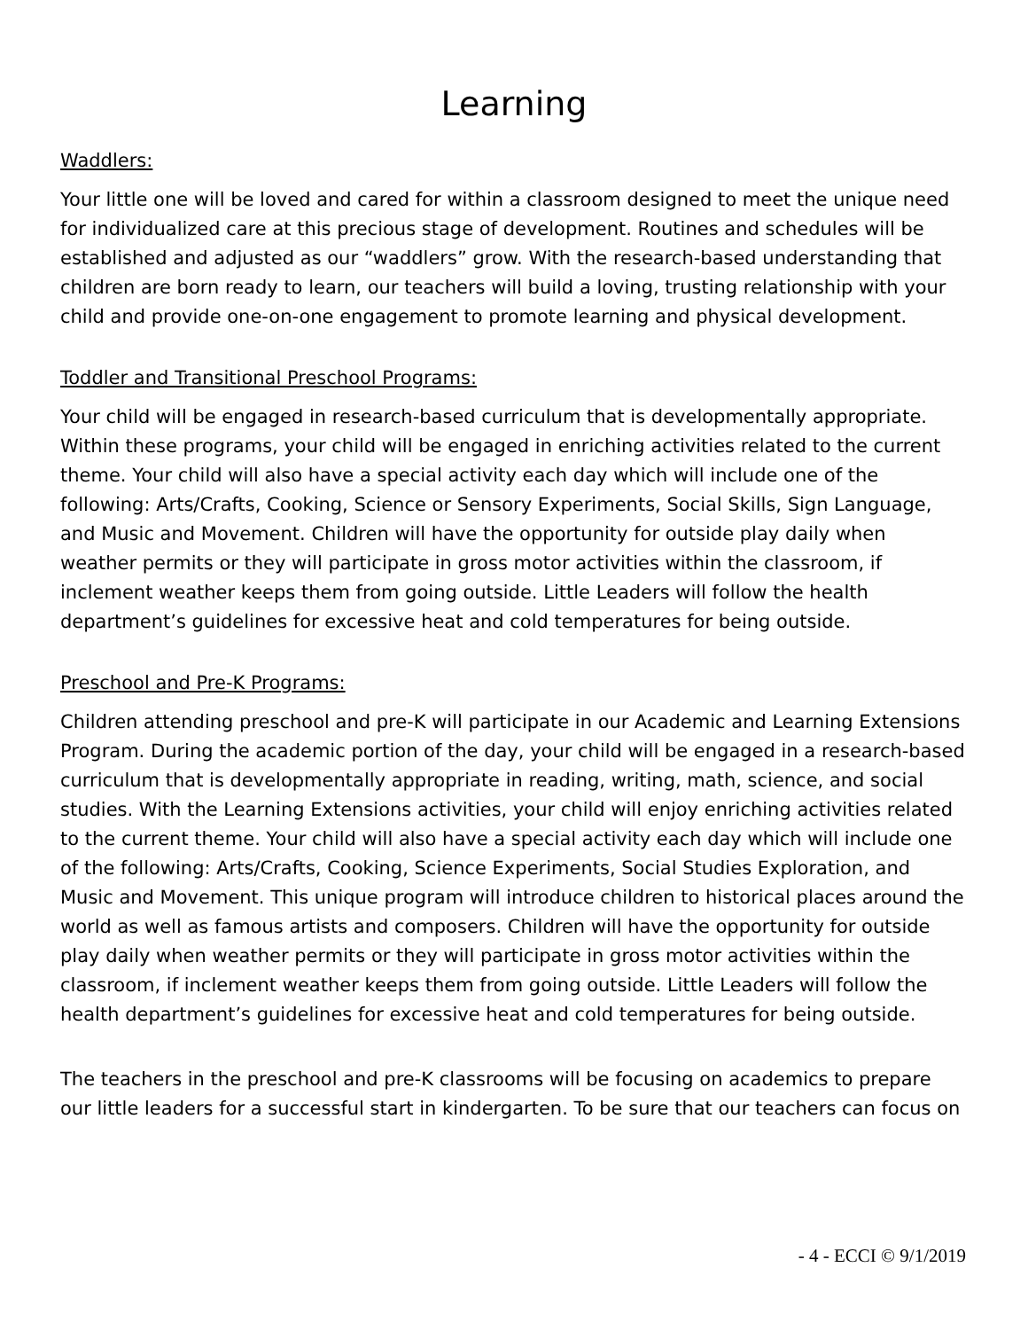Learning
Waddlers:
Your little one will be loved and cared for within a classroom designed to meet the unique need for individualized care at this precious stage of development. Routines and schedules will be established and adjusted as our “waddlers” grow. With the research-based understanding that children are born ready to learn, our teachers will build a loving, trusting relationship with your child and provide one-on-one engagement to promote learning and physical development.
Toddler and Transitional Preschool Programs:
Your child will be engaged in research-based curriculum that is developmentally appropriate. Within these programs, your child will be engaged in enriching activities related to the current theme. Your child will also have a special activity each day which will include one of the following: Arts/Crafts, Cooking, Science or Sensory Experiments, Social Skills, Sign Language, and Music and Movement. Children will have the opportunity for outside play daily when weather permits or they will participate in gross motor activities within the classroom, if inclement weather keeps them from going outside. Little Leaders will follow the health department’s guidelines for excessive heat and cold temperatures for being outside.
Preschool and Pre-K Programs:
Children attending preschool and pre-K will participate in our Academic and Learning Extensions Program. During the academic portion of the day, your child will be engaged in a research-based curriculum that is developmentally appropriate in reading, writing, math, science, and social studies. With the Learning Extensions activities, your child will enjoy enriching activities related to the current theme. Your child will also have a special activity each day which will include one of the following: Arts/Crafts, Cooking, Science Experiments, Social Studies Exploration, and Music and Movement. This unique program will introduce children to historical places around the world as well as famous artists and composers. Children will have the opportunity for outside play daily when weather permits or they will participate in gross motor activities within the classroom, if inclement weather keeps them from going outside. Little Leaders will follow the health department’s guidelines for excessive heat and cold temperatures for being outside.
The teachers in the preschool and pre-K classrooms will be focusing on academics to prepare our little leaders for a successful start in kindergarten. To be sure that our teachers can focus on
- 4 - ECCI © 9/1/2019